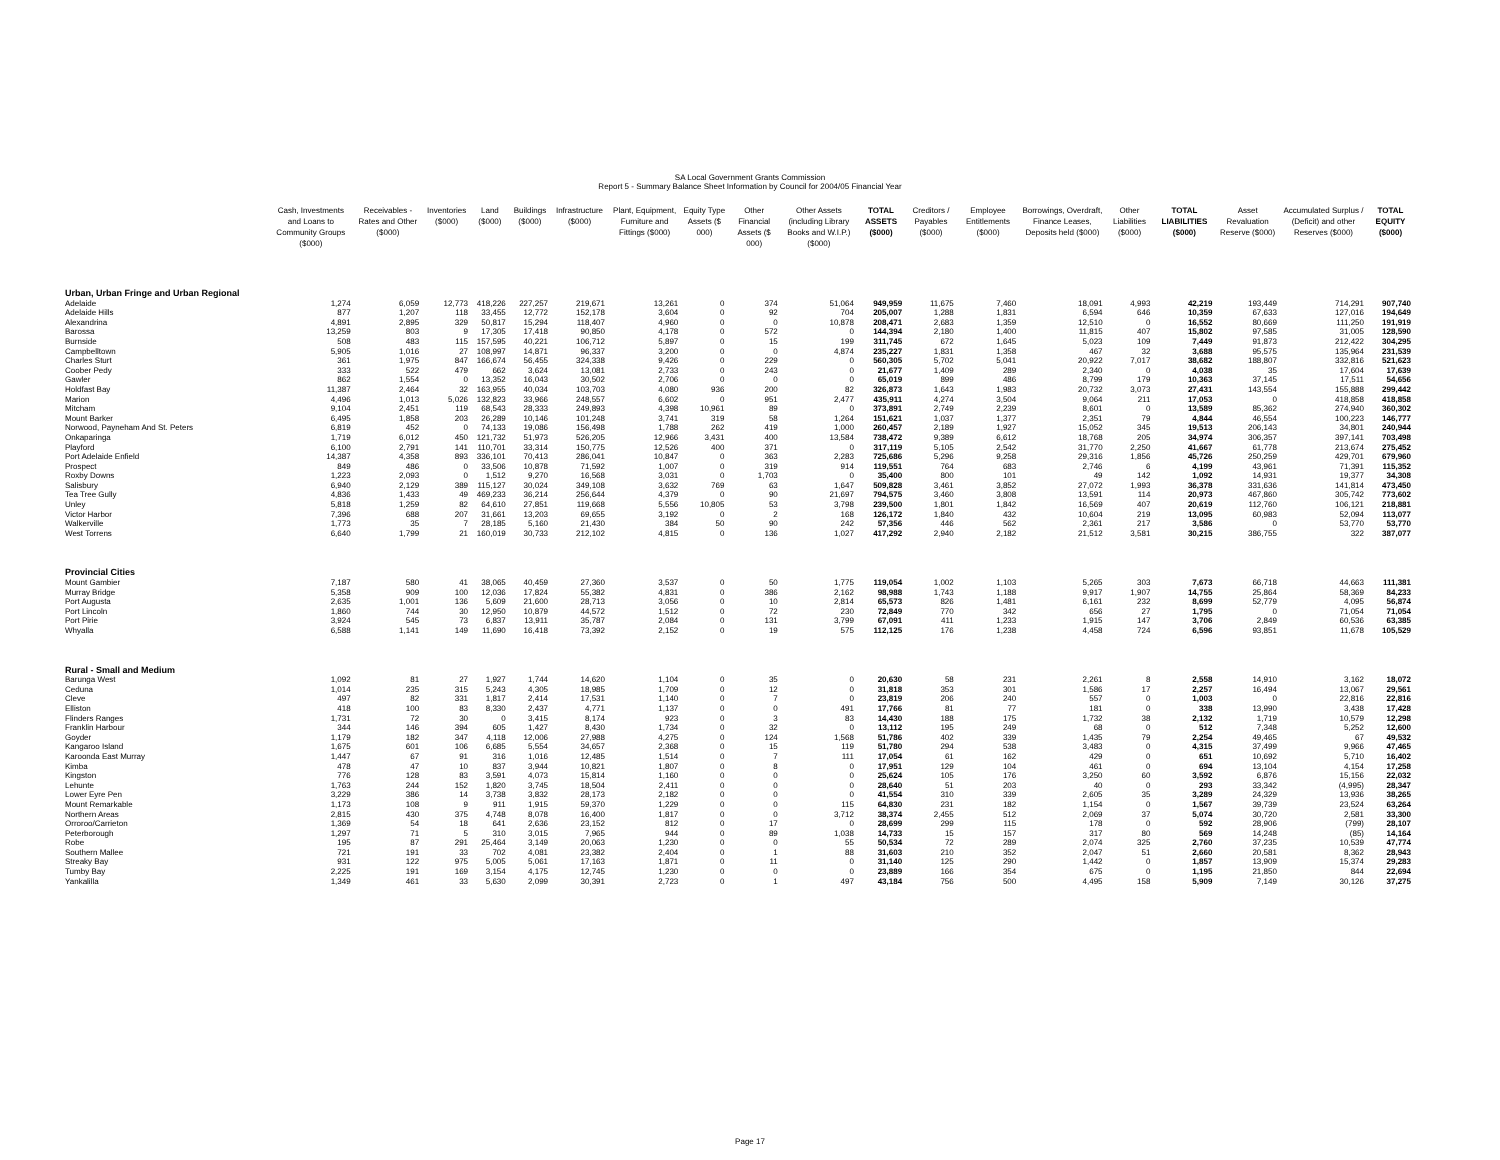SA Local Government Grants Commission
Report 5 - Summary Balance Sheet Information by Council for 2004/05 Financial Year
| | Cash, Investments and Loans to Community Groups ($000) | Receivables - Rates and Other ($000) | Inventories ($000) | Land ($000) | Buildings ($000) | Infrastructure ($000) | Plant, Equipment, Furniture and Fittings ($000) | Equity Type Assets ($ 000) | Other Financial Assets ($ 000) | Other Assets (including Library Books and W.I.P.) ($000) | TOTAL ASSETS ($000) | Creditors / Payables ($000) | Employee Entitlements ($000) | Borrowings, Overdraft, Finance Leases, Deposits held ($000) | Other Liabilities ($000) | TOTAL LIABILITIES ($000) | Asset Revaluation Reserve ($000) | Accumulated Surplus / (Deficit) and other Reserves ($000) | TOTAL EQUITY ($000) |
| --- | --- | --- | --- | --- | --- | --- | --- | --- | --- | --- | --- | --- | --- | --- | --- | --- | --- | --- | --- |
| Urban, Urban Fringe and Urban Regional | | | | | | | | | | | | | | | | | | | |
| Adelaide | 1,274 | 6,059 | 12,773 | 418,226 | 227,257 | 219,671 | 13,261 | 0 | 374 | 51,064 | 949,959 | 11,675 | 7,460 | 18,091 | 4,993 | 42,219 | 193,449 | 714,291 | 907,740 |
| Adelaide Hills | 877 | 1,207 | 118 | 33,455 | 12,772 | 152,178 | 3,604 | 0 | 92 | 704 | 205,007 | 1,288 | 1,831 | 6,594 | 646 | 10,359 | 67,633 | 127,016 | 194,649 |
| Alexandrina | 4,891 | 2,895 | 329 | 50,817 | 15,294 | 118,407 | 4,960 | 0 | 0 | 10,878 | 208,471 | 2,683 | 1,359 | 12,510 | 0 | 16,552 | 80,669 | 111,250 | 191,919 |
| Barossa | 13,259 | 803 | 9 | 17,305 | 17,418 | 90,850 | 4,178 | 0 | 572 | 0 | 144,394 | 2,180 | 1,400 | 11,815 | 407 | 15,802 | 97,585 | 31,005 | 128,590 |
| Burnside | 508 | 483 | 115 | 157,595 | 40,221 | 106,712 | 5,897 | 0 | 15 | 199 | 311,745 | 672 | 1,645 | 5,023 | 109 | 7,449 | 91,873 | 212,422 | 304,295 |
| Campbelltown | 5,905 | 1,016 | 27 | 108,997 | 14,871 | 96,337 | 3,200 | 0 | 0 | 4,874 | 235,227 | 1,831 | 1,358 | 467 | 32 | 3,688 | 95,575 | 135,964 | 231,539 |
| Charles Sturt | 361 | 1,975 | 847 | 166,674 | 56,455 | 324,338 | 9,426 | 0 | 229 | 0 | 560,305 | 5,702 | 5,041 | 20,922 | 7,017 | 38,682 | 188,807 | 332,816 | 521,623 |
| Coober Pedy | 333 | 522 | 479 | 662 | 3,624 | 13,081 | 2,733 | 0 | 243 | 0 | 21,677 | 1,409 | 289 | 2,340 | 0 | 4,038 | 35 | 17,604 | 17,639 |
| Gawler | 862 | 1,554 | 0 | 13,352 | 16,043 | 30,502 | 2,706 | 0 | 0 | 0 | 65,019 | 899 | 486 | 8,799 | 179 | 10,363 | 37,145 | 17,511 | 54,656 |
| Holdfast Bay | 11,387 | 2,464 | 32 | 163,955 | 40,034 | 103,703 | 4,080 | 936 | 200 | 82 | 326,873 | 1,643 | 1,983 | 20,732 | 3,073 | 27,431 | 143,554 | 155,888 | 299,442 |
| Marion | 4,496 | 1,013 | 5,026 | 132,823 | 33,966 | 248,557 | 6,602 | 0 | 951 | 2,477 | 435,911 | 4,274 | 3,504 | 9,064 | 211 | 17,053 | 0 | 418,858 | 418,858 |
| Mitcham | 9,104 | 2,451 | 119 | 68,543 | 28,333 | 249,893 | 4,398 | 10,961 | 89 | 0 | 373,891 | 2,749 | 2,239 | 8,601 | 0 | 13,589 | 85,362 | 274,940 | 360,302 |
| Mount Barker | 6,495 | 1,858 | 203 | 26,289 | 10,146 | 101,248 | 3,741 | 319 | 58 | 1,264 | 151,621 | 1,037 | 1,377 | 2,351 | 79 | 4,844 | 46,554 | 100,223 | 146,777 |
| Norwood, Payneham And St. Peters | 6,819 | 452 | 0 | 74,133 | 19,086 | 156,498 | 1,788 | 262 | 419 | 1,000 | 260,457 | 2,189 | 1,927 | 15,052 | 345 | 19,513 | 206,143 | 34,801 | 240,944 |
| Onkaparinga | 1,719 | 6,012 | 450 | 121,732 | 51,973 | 526,205 | 12,966 | 3,431 | 400 | 13,584 | 738,472 | 9,389 | 6,612 | 18,768 | 205 | 34,974 | 306,357 | 397,141 | 703,498 |
| Playford | 6,100 | 2,791 | 141 | 110,701 | 33,314 | 150,775 | 12,526 | 400 | 371 | 0 | 317,119 | 5,105 | 2,542 | 31,770 | 2,250 | 41,667 | 61,778 | 213,674 | 275,452 |
| Port Adelaide Enfield | 14,387 | 4,358 | 893 | 336,101 | 70,413 | 286,041 | 10,847 | 0 | 363 | 2,283 | 725,686 | 5,296 | 9,258 | 29,316 | 1,856 | 45,726 | 250,259 | 429,701 | 679,960 |
| Prospect | 849 | 486 | 0 | 33,506 | 10,878 | 71,592 | 1,007 | 0 | 319 | 914 | 119,551 | 764 | 683 | 2,746 | 6 | 4,199 | 43,961 | 71,391 | 115,352 |
| Roxby Downs | 1,223 | 2,093 | 0 | 1,512 | 9,270 | 16,568 | 3,031 | 0 | 1,703 | 0 | 35,400 | 800 | 101 | 49 | 142 | 1,092 | 14,931 | 19,377 | 34,308 |
| Salisbury | 6,940 | 2,129 | 389 | 115,127 | 30,024 | 349,108 | 3,632 | 769 | 63 | 1,647 | 509,828 | 3,461 | 3,852 | 27,072 | 1,993 | 36,378 | 331,636 | 141,814 | 473,450 |
| Tea Tree Gully | 4,836 | 1,433 | 49 | 469,233 | 36,214 | 256,644 | 4,379 | 0 | 90 | 21,697 | 794,575 | 3,460 | 3,808 | 13,591 | 114 | 20,973 | 467,860 | 305,742 | 773,602 |
| Unley | 5,818 | 1,259 | 82 | 64,610 | 27,851 | 119,668 | 5,556 | 10,805 | 53 | 3,798 | 239,500 | 1,801 | 1,842 | 16,569 | 407 | 20,619 | 112,760 | 106,121 | 218,881 |
| Victor Harbor | 7,396 | 688 | 207 | 31,661 | 13,203 | 69,655 | 3,192 | 0 | 2 | 168 | 126,172 | 1,840 | 432 | 10,604 | 219 | 13,095 | 60,983 | 52,094 | 113,077 |
| Walkerville | 1,773 | 35 | 7 | 28,185 | 5,160 | 21,430 | 384 | 50 | 90 | 242 | 57,356 | 446 | 562 | 2,361 | 217 | 3,586 | 0 | 53,770 | 53,770 |
| West Torrens | 6,640 | 1,799 | 21 | 160,019 | 30,733 | 212,102 | 4,815 | 0 | 136 | 1,027 | 417,292 | 2,940 | 2,182 | 21,512 | 3,581 | 30,215 | 386,755 | 322 | 387,077 |
| Provincial Cities | | | | | | | | | | | | | | | | | | | |
| Mount Gambier | 7,187 | 580 | 41 | 38,065 | 40,459 | 27,360 | 3,537 | 0 | 50 | 1,775 | 119,054 | 1,002 | 1,103 | 5,265 | 303 | 7,673 | 66,718 | 44,663 | 111,381 |
| Murray Bridge | 5,358 | 909 | 100 | 12,036 | 17,824 | 55,382 | 4,831 | 0 | 386 | 2,162 | 98,988 | 1,743 | 1,188 | 9,917 | 1,907 | 14,755 | 25,864 | 58,369 | 84,233 |
| Port Augusta | 2,635 | 1,001 | 136 | 5,609 | 21,600 | 28,713 | 3,056 | 0 | 10 | 2,814 | 65,573 | 826 | 1,481 | 6,161 | 232 | 8,699 | 52,779 | 4,095 | 56,874 |
| Port Lincoln | 1,860 | 744 | 30 | 12,950 | 10,879 | 44,572 | 1,512 | 0 | 72 | 230 | 72,849 | 770 | 342 | 656 | 27 | 1,795 | 0 | 71,054 | 71,054 |
| Port Pirie | 3,924 | 545 | 73 | 6,837 | 13,911 | 35,787 | 2,084 | 0 | 131 | 3,799 | 67,091 | 411 | 1,233 | 1,915 | 147 | 3,706 | 2,849 | 60,536 | 63,385 |
| Whyalla | 6,588 | 1,141 | 149 | 11,690 | 16,418 | 73,392 | 2,152 | 0 | 19 | 575 | 112,125 | 176 | 1,238 | 4,458 | 724 | 6,596 | 93,851 | 11,678 | 105,529 |
| Rural - Small and Medium | | | | | | | | | | | | | | | | | | | |
| Barunga West | 1,092 | 81 | 27 | 1,927 | 1,744 | 14,620 | 1,104 | 0 | 35 | 0 | 20,630 | 58 | 231 | 2,261 | 8 | 2,558 | 14,910 | 3,162 | 18,072 |
| Ceduna | 1,014 | 235 | 315 | 5,243 | 4,305 | 18,985 | 1,709 | 0 | 12 | 0 | 31,818 | 353 | 301 | 1,586 | 17 | 2,257 | 16,494 | 13,067 | 29,561 |
| Cleve | 497 | 82 | 331 | 1,817 | 2,414 | 17,531 | 1,140 | 0 | 7 | 0 | 23,819 | 206 | 240 | 557 | 0 | 1,003 | 0 | 22,816 | 22,816 |
| Elliston | 418 | 100 | 83 | 8,330 | 2,437 | 4,771 | 1,137 | 0 | 0 | 491 | 17,766 | 81 | 77 | 181 | 0 | 338 | 13,990 | 3,438 | 17,428 |
| Flinders Ranges | 1,731 | 72 | 30 | 0 | 3,415 | 8,174 | 923 | 0 | 3 | 83 | 14,430 | 188 | 175 | 1,732 | 38 | 2,132 | 1,719 | 10,579 | 12,298 |
| Franklin Harbour | 344 | 146 | 394 | 605 | 1,427 | 8,430 | 1,734 | 0 | 32 | 0 | 13,112 | 195 | 249 | 68 | 0 | 512 | 7,348 | 5,252 | 12,600 |
| Goyder | 1,179 | 182 | 347 | 4,118 | 12,006 | 27,988 | 4,275 | 0 | 124 | 1,568 | 51,786 | 402 | 339 | 1,435 | 79 | 2,254 | 49,465 | 67 | 49,532 |
| Kangaroo Island | 1,675 | 601 | 106 | 6,685 | 5,554 | 34,657 | 2,368 | 0 | 15 | 119 | 51,780 | 294 | 538 | 3,483 | 0 | 4,315 | 37,499 | 9,966 | 47,465 |
| Karoonda East Murray | 1,447 | 67 | 91 | 316 | 1,016 | 12,485 | 1,514 | 0 | 7 | 111 | 17,054 | 61 | 162 | 429 | 0 | 651 | 10,692 | 5,710 | 16,402 |
| Kimba | 478 | 47 | 10 | 837 | 3,944 | 10,821 | 1,807 | 0 | 8 | 0 | 17,951 | 129 | 104 | 461 | 0 | 694 | 13,104 | 4,154 | 17,258 |
| Kingston | 776 | 128 | 83 | 3,591 | 4,073 | 15,814 | 1,160 | 0 | 0 | 0 | 25,624 | 105 | 176 | 3,250 | 60 | 3,592 | 6,876 | 15,156 | 22,032 |
| Lehunte | 1,763 | 244 | 152 | 1,820 | 3,745 | 18,504 | 2,411 | 0 | 0 | 0 | 28,640 | 51 | 203 | 40 | 0 | 293 | 33,342 | (4,995) | 28,347 |
| Lower Eyre Pen | 3,229 | 386 | 14 | 3,738 | 3,832 | 28,173 | 2,182 | 0 | 0 | 0 | 41,554 | 310 | 339 | 2,605 | 35 | 3,289 | 24,329 | 13,936 | 38,265 |
| Mount Remarkable | 1,173 | 108 | 9 | 911 | 1,915 | 59,370 | 1,229 | 0 | 0 | 115 | 64,830 | 231 | 182 | 1,154 | 0 | 1,567 | 39,739 | 23,524 | 63,264 |
| Northern Areas | 2,815 | 430 | 375 | 4,748 | 8,078 | 16,400 | 1,817 | 0 | 0 | 3,712 | 38,374 | 2,455 | 512 | 2,069 | 37 | 5,074 | 30,720 | 2,581 | 33,300 |
| Orroroo/Carrieton | 1,369 | 54 | 18 | 641 | 2,636 | 23,152 | 812 | 0 | 17 | 0 | 28,699 | 299 | 115 | 178 | 0 | 592 | 28,906 | (799) | 28,107 |
| Peterborough | 1,297 | 71 | 5 | 310 | 3,015 | 7,965 | 944 | 0 | 89 | 1,038 | 14,733 | 15 | 157 | 317 | 80 | 569 | 14,248 | (85) | 14,164 |
| Robe | 195 | 87 | 291 | 25,464 | 3,149 | 20,063 | 1,230 | 0 | 0 | 55 | 50,534 | 72 | 289 | 2,074 | 325 | 2,760 | 37,235 | 10,539 | 47,774 |
| Southern Mallee | 721 | 191 | 33 | 702 | 4,081 | 23,382 | 2,404 | 0 | 1 | 88 | 31,603 | 210 | 352 | 2,047 | 51 | 2,660 | 20,581 | 8,362 | 28,943 |
| Streaky Bay | 931 | 122 | 975 | 5,005 | 5,061 | 17,163 | 1,871 | 0 | 11 | 0 | 31,140 | 125 | 290 | 1,442 | 0 | 1,857 | 13,909 | 15,374 | 29,283 |
| Tumby Bay | 2,225 | 191 | 169 | 3,154 | 4,175 | 12,745 | 1,230 | 0 | 0 | 0 | 23,889 | 166 | 354 | 675 | 0 | 1,195 | 21,850 | 844 | 22,694 |
| Yankalilla | 1,349 | 461 | 33 | 5,630 | 2,099 | 30,391 | 2,723 | 0 | 1 | 497 | 43,184 | 756 | 500 | 4,495 | 158 | 5,909 | 7,149 | 30,126 | 37,275 |
Page 17